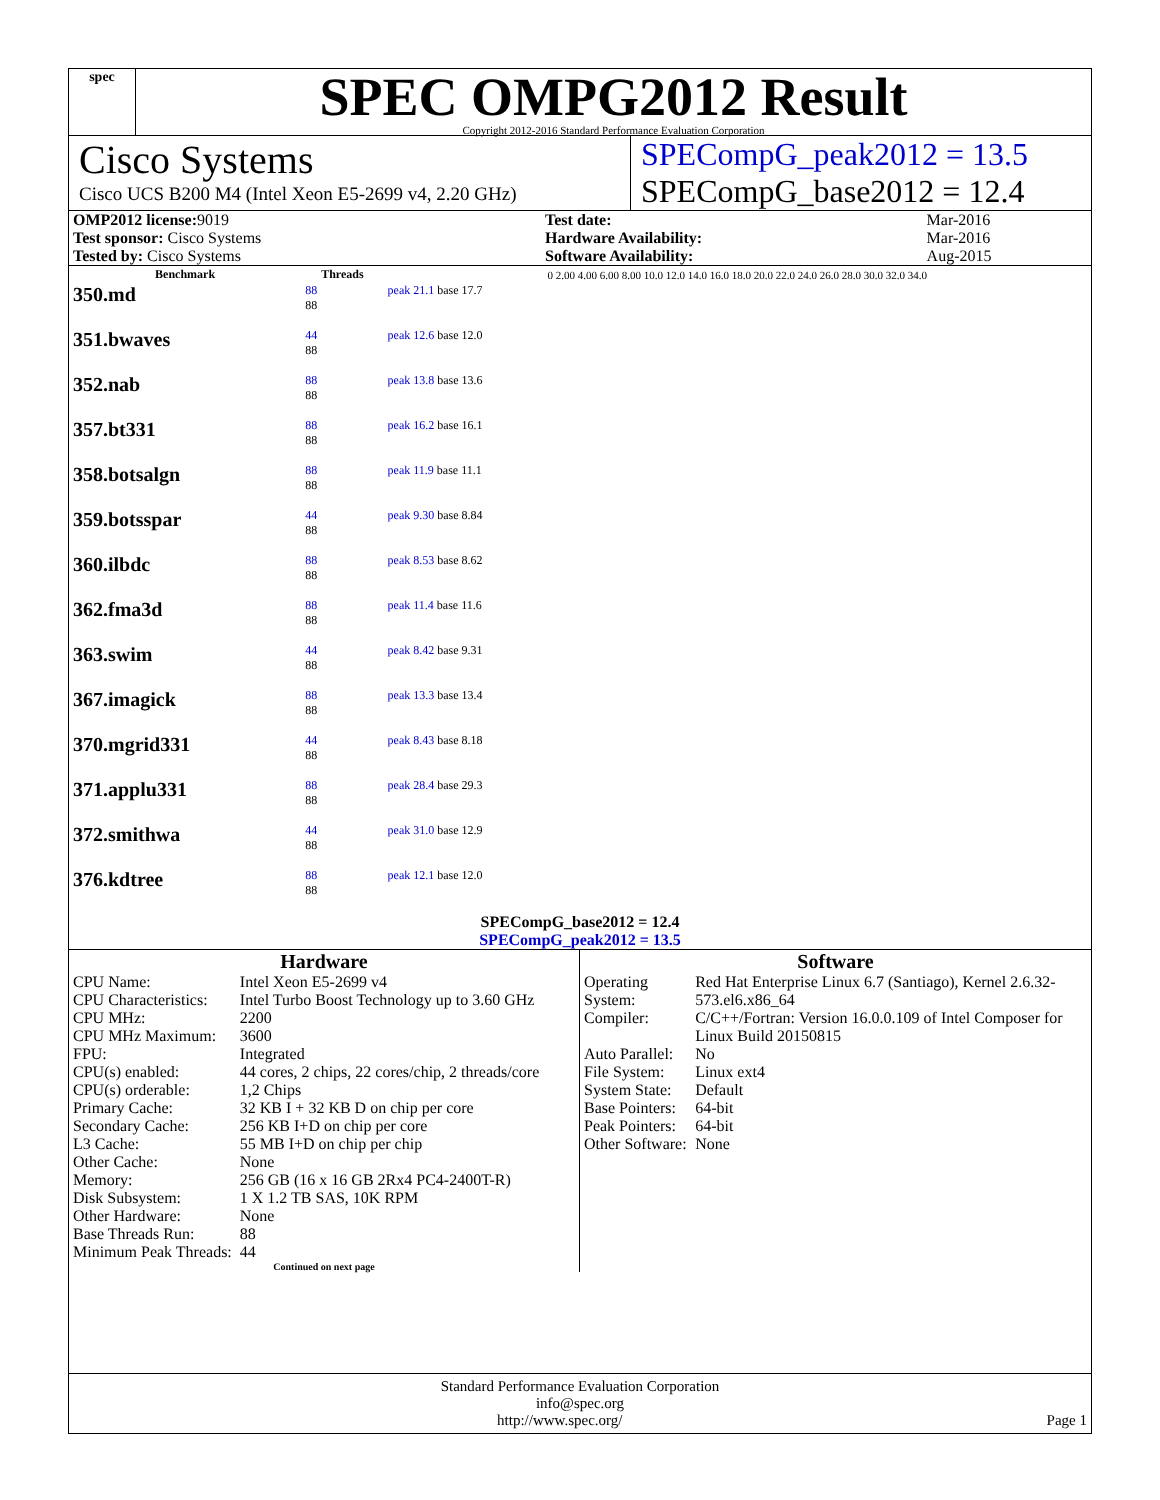spec
SPEC OMPG2012 Result
Copyright 2012-2016 Standard Performance Evaluation Corporation
Cisco Systems
Cisco UCS B200 M4 (Intel Xeon E5-2699 v4, 2.20 GHz)
SPECompG_peak2012 = 13.5
SPECompG_base2012 = 12.4
| OMP2012 license: 9019 | | Test date: | Mar-2016 |
| Test sponsor: Cisco Systems | | Hardware Availability: | Mar-2016 |
| Tested by: Cisco Systems | | Software Availability: | Aug-2015 |
| Benchmark | Threads | 0 2.00 4.00 6.00 8.00 10.0 12.0 14.0 16.0 18.0 20.0 22.0 24.0 26.0 28.0 30.0 32.0 34.0 |
| --- | --- | --- |
| 350.md | 88 88 | peak 21.1 base 17.7 |
| 351.bwaves | 44 88 | peak 12.6 base 12.0 |
| 352.nab | 88 88 | peak 13.8 base 13.6 |
| 357.bt331 | 88 88 | peak 16.2 base 16.1 |
| 358.botsalgn | 88 88 | peak 11.9 base 11.1 |
| 359.botsspar | 44 88 | peak 9.30 base 8.84 |
| 360.ilbdc | 88 88 | peak 8.53 base 8.62 |
| 362.fma3d | 88 88 | peak 11.4 base 11.6 |
| 363.swim | 44 88 | peak 8.42 base 9.31 |
| 367.imagick | 88 88 | peak 13.3 base 13.4 |
| 370.mgrid331 | 44 88 | peak 8.43 base 8.18 |
| 371.applu331 | 88 88 | peak 28.4 base 29.3 |
| 372.smithwa | 44 88 | peak 31.0 base 12.9 |
| 376.kdtree | 88 88 | peak 12.1 base 12.0 |
SPECompG_base2012 = 12.4
SPECompG_peak2012 = 13.5
Hardware
| CPU Name: | Intel Xeon E5-2699 v4 |
| CPU Characteristics: | Intel Turbo Boost Technology up to 3.60 GHz |
| CPU MHz: | 2200 |
| CPU MHz Maximum: | 3600 |
| FPU: | Integrated |
| CPU(s) enabled: | 44 cores, 2 chips, 22 cores/chip, 2 threads/core |
| CPU(s) orderable: | 1,2 Chips |
| Primary Cache: | 32 KB I + 32 KB D on chip per core |
| Secondary Cache: | 256 KB I+D on chip per core |
| L3 Cache: | 55 MB I+D on chip per chip |
| Other Cache: | None |
| Memory: | 256 GB (16 x 16 GB 2Rx4 PC4-2400T-R) |
| Disk Subsystem: | 1 X 1.2 TB SAS, 10K RPM |
| Other Hardware: | None |
| Base Threads Run: | 88 |
| Minimum Peak Threads: | 44 |
Continued on next page
Software
| Operating System: | Red Hat Enterprise Linux 6.7 (Santiago), Kernel 2.6.32-573.el6.x86_64 |
| Compiler: | C/C++/Fortran: Version 16.0.0.109 of Intel Composer for Linux Build 20150815 |
| Auto Parallel: | No |
| File System: | Linux ext4 |
| System State: | Default |
| Base Pointers: | 64-bit |
| Peak Pointers: | 64-bit |
| Other Software: | None |
Standard Performance Evaluation Corporation
info@spec.org
http://www.spec.org/ Page 1